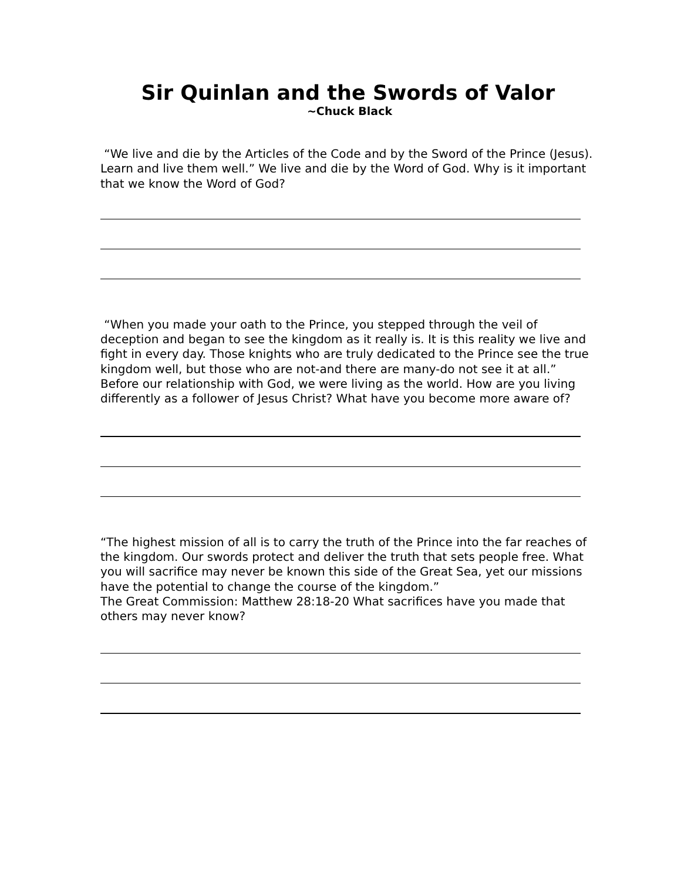Sir Quinlan and the Swords of Valor
~Chuck Black
“We live and die by the Articles of the Code and by the Sword of the Prince (Jesus). Learn and live them well.” We live and die by the Word of God. Why is it important that we know the Word of God?
“When you made your oath to the Prince, you stepped through the veil of deception and began to see the kingdom as it really is. It is this reality we live and fight in every day. Those knights who are truly dedicated to the Prince see the true kingdom well, but those who are not-and there are many-do not see it at all.”
Before our relationship with God, we were living as the world. How are you living differently as a follower of Jesus Christ? What have you become more aware of?
“The highest mission of all is to carry the truth of the Prince into the far reaches of the kingdom. Our swords protect and deliver the truth that sets people free. What you will sacrifice may never be known this side of the Great Sea, yet our missions have the potential to change the course of the kingdom.”
The Great Commission: Matthew 28:18-20 What sacrifices have you made that others may never know?